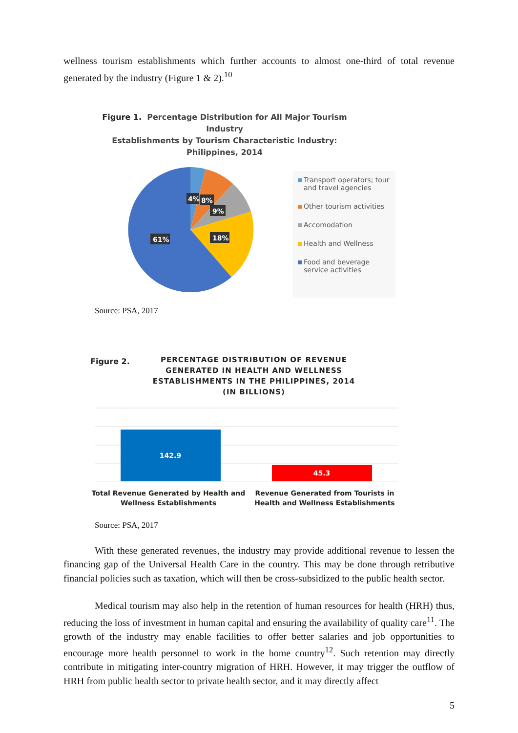wellness tourism establishments which further accounts to almost one-third of total revenue generated by the industry (Figure 1 & 2).<sup>10</sup>
Figure 1. Percentage Distribution for All Major Tourism Industry
Establishments by Tourism Characteristic Industry:
Philippines, 2014
4%
8%
9%
18%
61%
Transport operators; tour and travel agencies
Other tourism activities
Accomodation
Health and Wellness
Food and beverage service activities
Source: PSA, 2017
Figure 2.
PERCENTAGE DISTRIBUTION OF REVENUE GENERATED IN HEALTH AND WELLNESS ESTABLISHMENTS IN THE PHILIPPINES, 2014 (IN BILLIONS)
142.9
45.3
Total Revenue Generated by Health and Wellness Establishments
Revenue Generated from Tourists in Health and Wellness Establishments
Source: PSA, 2017
With these generated revenues, the industry may provide additional revenue to lessen the financing gap of the Universal Health Care in the country. This may be done through retributive financial policies such as taxation, which will then be cross-subsidized to the public health sector.
Medical tourism may also help in the retention of human resources for health (HRH) thus, reducing the loss of investment in human capital and ensuring the availability of quality care<sup>11</sup>. The growth of the industry may enable facilities to offer better salaries and job opportunities to encourage more health personnel to work in the home country<sup>12</sup>. Such retention may directly contribute in mitigating inter-country migration of HRH. However, it may trigger the outflow of HRH from public health sector to private health sector, and it may directly affect
5